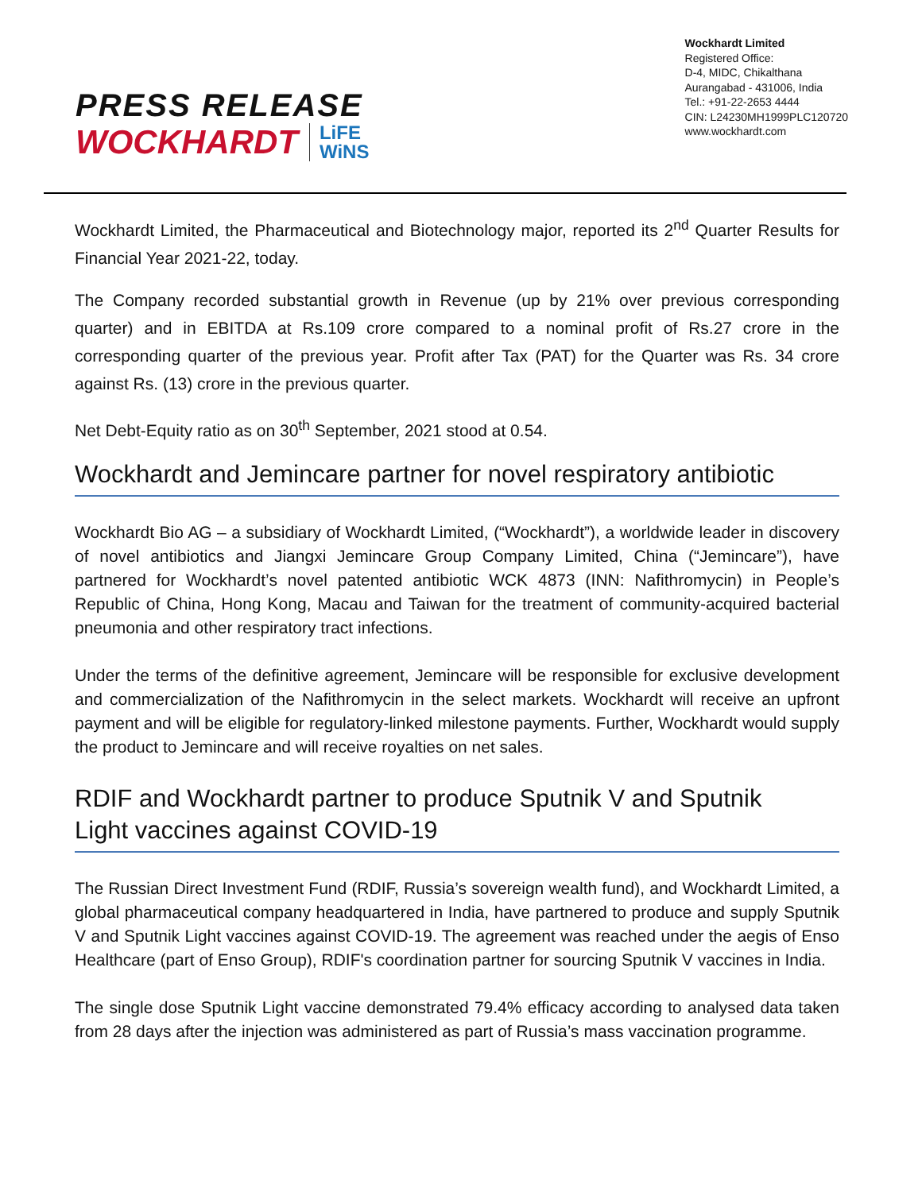PRESS RELEASE
WOCKHARDT LiFE
WiNS
Wockhardt Limited
Registered Office:
D-4, MIDC, Chikalthana
Aurangabad - 431006, India
Tel.: +91-22-2653 4444
CIN: L24230MH1999PLC120720
www.wockhardt.com
Wockhardt Limited, the Pharmaceutical and Biotechnology major, reported its 2<sup>nd</sup> Quarter Results for Financial Year 2021-22, today.
The Company recorded substantial growth in Revenue (up by 21% over previous corresponding quarter) and in EBITDA at Rs.109 crore compared to a nominal profit of Rs.27 crore in the corresponding quarter of the previous year. Profit after Tax (PAT) for the Quarter was Rs. 34 crore against Rs. (13) crore in the previous quarter.
Net Debt-Equity ratio as on 30<sup>th</sup> September, 2021 stood at 0.54.
Wockhardt and Jemincare partner for novel respiratory antibiotic
Wockhardt Bio AG – a subsidiary of Wockhardt Limited, (“Wockhardt”), a worldwide leader in discovery of novel antibiotics and Jiangxi Jemincare Group Company Limited, China (“Jemincare”), have partnered for Wockhardt’s novel patented antibiotic WCK 4873 (INN: Nafithromycin) in People’s Republic of China, Hong Kong, Macau and Taiwan for the treatment of community-acquired bacterial pneumonia and other respiratory tract infections.
Under the terms of the definitive agreement, Jemincare will be responsible for exclusive development and commercialization of the Nafithromycin in the select markets. Wockhardt will receive an upfront payment and will be eligible for regulatory-linked milestone payments. Further, Wockhardt would supply the product to Jemincare and will receive royalties on net sales.
RDIF and Wockhardt partner to produce Sputnik V and Sputnik
Light vaccines against COVID-19
The Russian Direct Investment Fund (RDIF, Russia’s sovereign wealth fund), and Wockhardt Limited, a global pharmaceutical company headquartered in India, have partnered to produce and supply Sputnik V and Sputnik Light vaccines against COVID-19. The agreement was reached under the aegis of Enso Healthcare (part of Enso Group), RDIF's coordination partner for sourcing Sputnik V vaccines in India.
The single dose Sputnik Light vaccine demonstrated 79.4% efficacy according to analysed data taken from 28 days after the injection was administered as part of Russia’s mass vaccination programme.